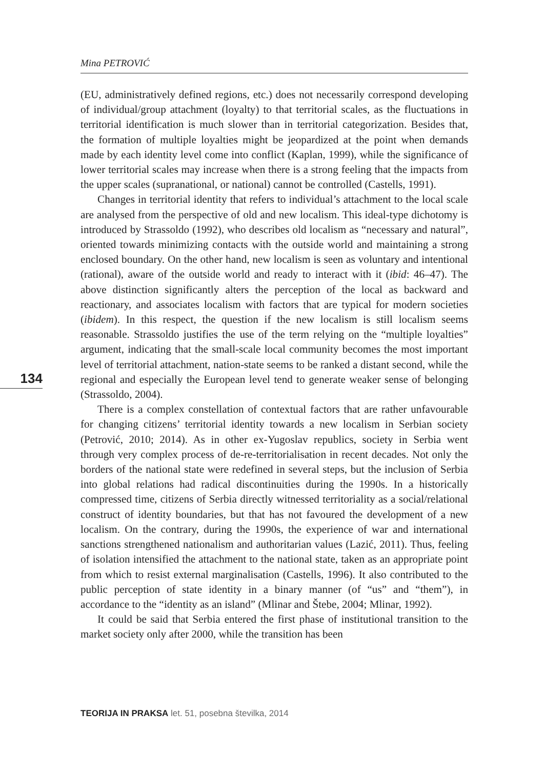Mina PETROVIĆ
134
(EU, administratively defined regions, etc.) does not necessarily correspond developing of individual/group attachment (loyalty) to that territorial scales, as the fluctuations in territorial identification is much slower than in territorial categorization. Besides that, the formation of multiple loyalties might be jeopardized at the point when demands made by each identity level come into conflict (Kaplan, 1999), while the significance of lower territorial scales may increase when there is a strong feeling that the impacts from the upper scales (supranational, or national) cannot be controlled (Castells, 1991).
Changes in territorial identity that refers to individual’s attachment to the local scale are analysed from the perspective of old and new localism. This ideal-type dichotomy is introduced by Strassoldo (1992), who describes old localism as “necessary and natural”, oriented towards minimizing contacts with the outside world and maintaining a strong enclosed boundary. On the other hand, new localism is seen as voluntary and intentional (rational), aware of the outside world and ready to interact with it (ibid: 46–47). The above distinction significantly alters the perception of the local as backward and reactionary, and associates localism with factors that are typical for modern societies (ibidem). In this respect, the question if the new localism is still localism seems reasonable. Strassoldo justifies the use of the term relying on the “multiple loyalties” argument, indicating that the small-scale local community becomes the most important level of territorial attachment, nation-state seems to be ranked a distant second, while the regional and especially the European level tend to generate weaker sense of belonging (Strassoldo, 2004).
There is a complex constellation of contextual factors that are rather unfavourable for changing citizens’ territorial identity towards a new localism in Serbian society (Petrović, 2010; 2014). As in other ex-Yugoslav republics, society in Serbia went through very complex process of de-re-territorialisation in recent decades. Not only the borders of the national state were redefined in several steps, but the inclusion of Serbia into global relations had radical discontinuities during the 1990s. In a historically compressed time, citizens of Serbia directly witnessed territoriality as a social/relational construct of identity boundaries, but that has not favoured the development of a new localism. On the contrary, during the 1990s, the experience of war and international sanctions strengthened nationalism and authoritarian values (Lazić, 2011). Thus, feeling of isolation intensified the attachment to the national state, taken as an appropriate point from which to resist external marginalisation (Castells, 1996). It also contributed to the public perception of state identity in a binary manner (of “us” and “them”), in accordance to the “identity as an island” (Mlinar and Štebe, 2004; Mlinar, 1992).
It could be said that Serbia entered the first phase of institutional transition to the market society only after 2000, while the transition has been
TEORIJA IN PRAKSA let. 51, posebna številka, 2014